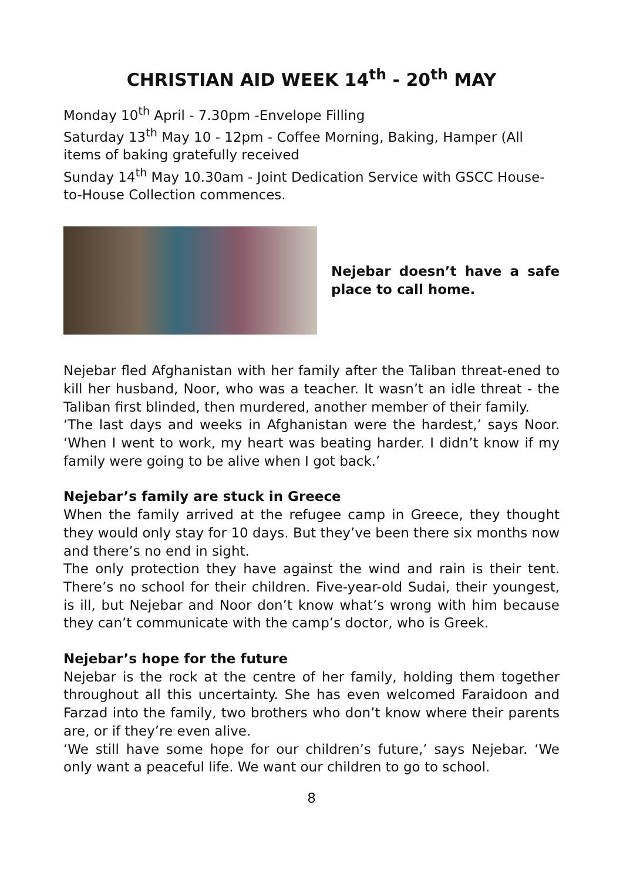CHRISTIAN AID WEEK 14<sup>th</sup> - 20<sup>th</sup> MAY
Monday 10<sup>th</sup> April - 7.30pm -Envelope Filling
Saturday 13<sup>th</sup> May 10 - 12pm - Coffee Morning, Baking, Hamper (All items of baking gratefully received
Sunday 14<sup>th</sup> May 10.30am - Joint Dedication Service with GSCC House-to-House Collection commences.
Nejebar doesn’t have a safe place to call home.
Nejebar fled Afghanistan with her family after the Taliban threat-ened to kill her husband, Noor, who was a teacher. It wasn’t an idle threat - the Taliban first blinded, then murdered, another member of their family.
‘The last days and weeks in Afghanistan were the hardest,’ says Noor. ‘When I went to work, my heart was beating harder. I didn’t know if my family were going to be alive when I got back.’
Nejebar’s family are stuck in Greece
When the family arrived at the refugee camp in Greece, they thought they would only stay for 10 days. But they’ve been there six months now and there’s no end in sight.
The only protection they have against the wind and rain is their tent. There’s no school for their children. Five-year-old Sudai, their youngest, is ill, but Nejebar and Noor don’t know what’s wrong with him because they can’t communicate with the camp’s doctor, who is Greek.
Nejebar’s hope for the future
Nejebar is the rock at the centre of her family, holding them together throughout all this uncertainty. She has even welcomed Faraidoon and Farzad into the family, two brothers who don’t know where their parents are, or if they’re even alive.
‘We still have some hope for our children’s future,’ says Nejebar. ‘We only want a peaceful life. We want our children to go to school.
8